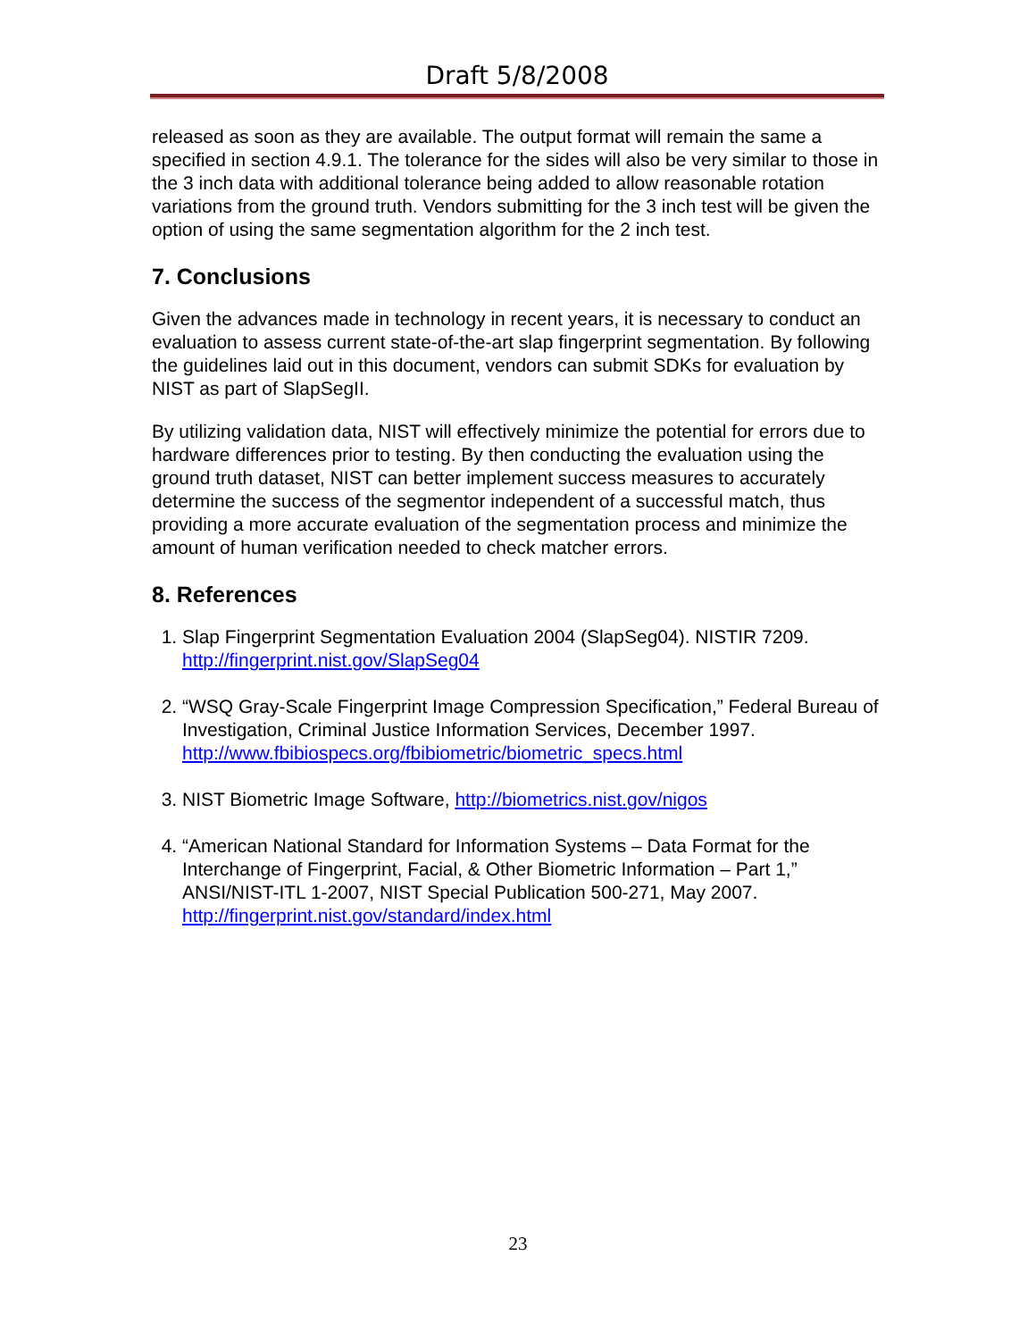Draft 5/8/2008
released as soon as they are available. The output format will remain the same a specified in section 4.9.1. The tolerance for the sides will also be very similar to those in the 3 inch data with additional tolerance being added to allow reasonable rotation variations from the ground truth. Vendors submitting for the 3 inch test will be given the option of using the same segmentation algorithm for the 2 inch test.
7. Conclusions
Given the advances made in technology in recent years, it is necessary to conduct an evaluation to assess current state-of-the-art slap fingerprint segmentation. By following the guidelines laid out in this document, vendors can submit SDKs for evaluation by NIST as part of SlapSegII.
By utilizing validation data, NIST will effectively minimize the potential for errors due to hardware differences prior to testing. By then conducting the evaluation using the ground truth dataset, NIST can better implement success measures to accurately determine the success of the segmentor independent of a successful match, thus providing a more accurate evaluation of the segmentation process and minimize the amount of human verification needed to check matcher errors.
8. References
1. Slap Fingerprint Segmentation Evaluation 2004 (SlapSeg04). NISTIR 7209. http://fingerprint.nist.gov/SlapSeg04
2. “WSQ Gray-Scale Fingerprint Image Compression Specification,” Federal Bureau of Investigation, Criminal Justice Information Services, December 1997. http://www.fbibiospecs.org/fbibiometric/biometric_specs.html
3. NIST Biometric Image Software, http://biometrics.nist.gov/nigos
4. “American National Standard for Information Systems – Data Format for the Interchange of Fingerprint, Facial, & Other Biometric Information – Part 1,” ANSI/NIST-ITL 1-2007, NIST Special Publication 500-271, May 2007. http://fingerprint.nist.gov/standard/index.html
23